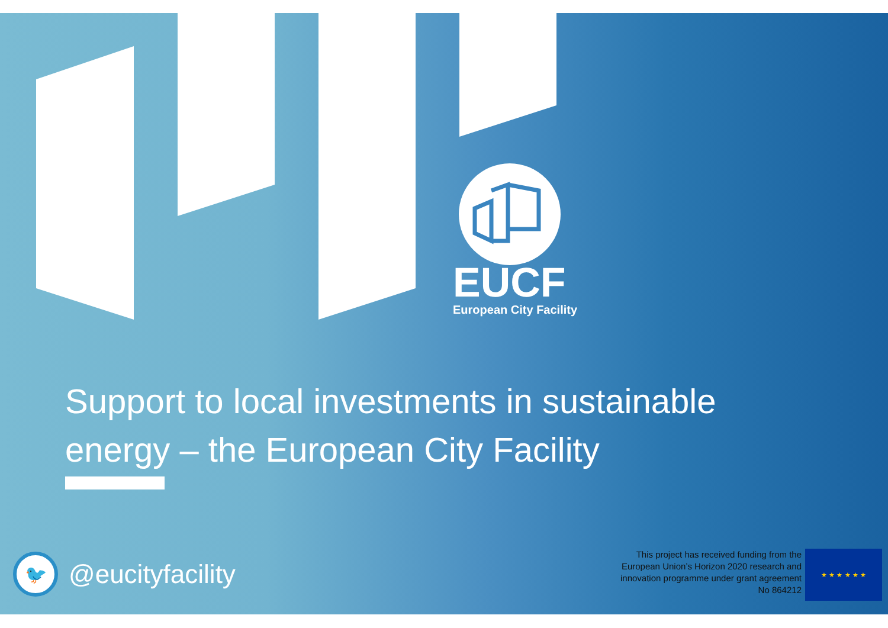EUCF
European City Facility
Support to local investments in sustainable energy – the European City Facility
🐦
@eucityfacility
This project has received funding from the
European Union’s Horizon 2020 research and
innovation programme under grant agreement
No 864212
★ ★ ★ ★ ★ ★